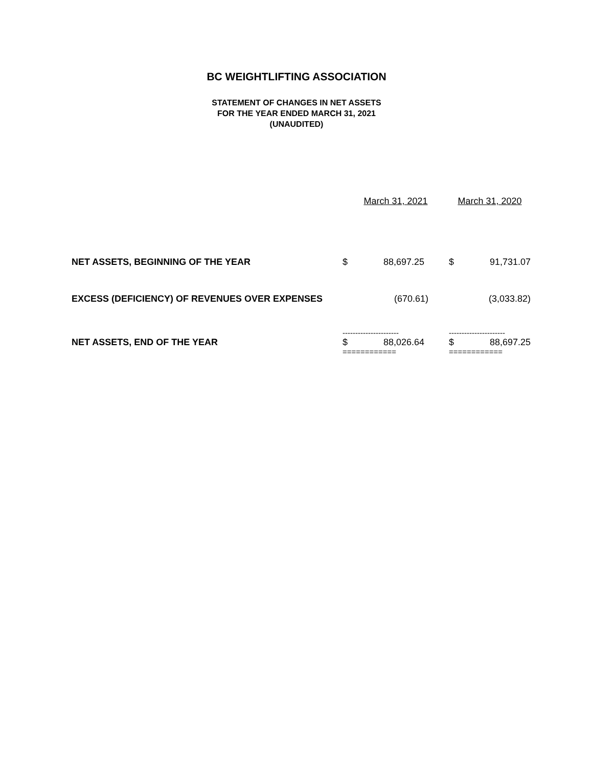BC WEIGHTLIFTING ASSOCIATION
STATEMENT OF CHANGES IN NET ASSETS
FOR THE YEAR ENDED MARCH 31, 2021
(UNAUDITED)
| | March 31, 2021 | | March 31, 2020 | |
| --- | --- | --- | --- | --- |
| NET ASSETS, BEGINNING OF THE YEAR | $ | 88,697.25 | $ | 91,731.07 |
| EXCESS (DEFICIENCY) OF REVENUES OVER EXPENSES | | (670.61) | | (3,033.82) |
| | ---------------------- | | ---------------------- | |
| NET ASSETS, END OF THE YEAR | $ | 88,026.64 | $ | 88,697.25 |
| | ============ | | ============ | |